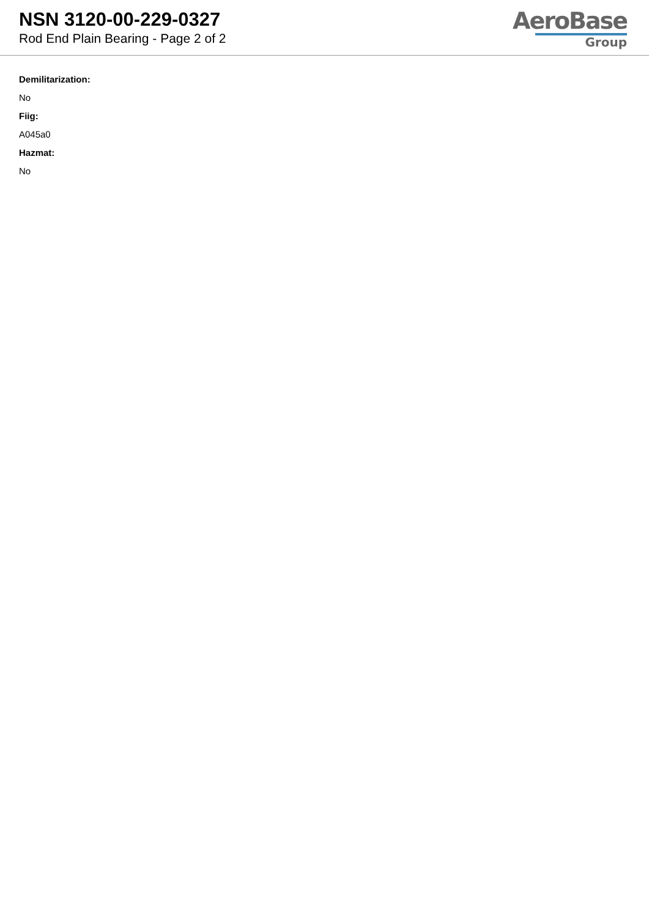NSN 3120-00-229-0327
Rod End Plain Bearing - Page 2 of 2
AeroBase
Group
Demilitarization:
No
Fiig:
A045a0
Hazmat:
No